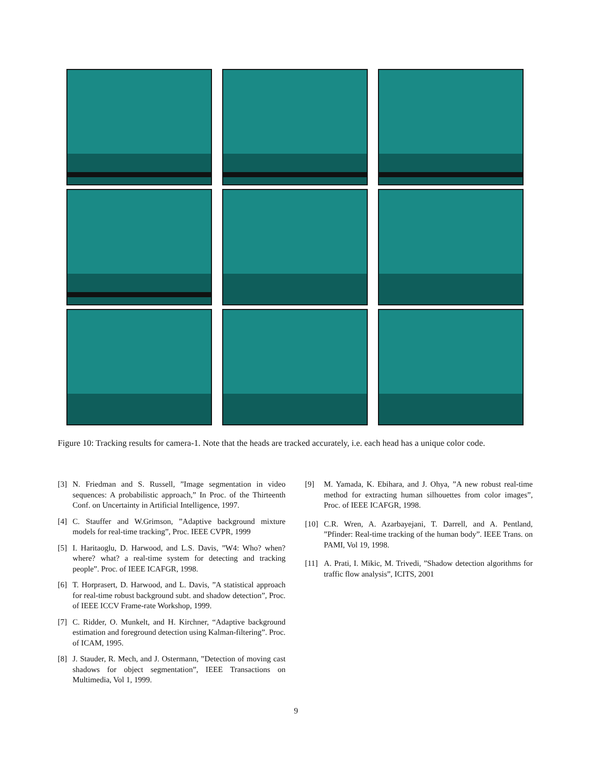Figure 10: Tracking results for camera-1. Note that the heads are tracked accurately, i.e. each head has a unique color code.
[3] N. Friedman and S. Russell, ”Image segmentation in video sequences: A probabilistic approach,” In Proc. of the Thirteenth Conf. on Uncertainty in Artificial Intelligence, 1997.
[4] C. Stauffer and W.Grimson, ”Adaptive background mixture models for real-time tracking”, Proc. IEEE CVPR, 1999
[5] I. Haritaoglu, D. Harwood, and L.S. Davis, ”W4: Who? when? where? what? a real-time system for detecting and tracking people”. Proc. of IEEE ICAFGR, 1998.
[6] T. Horprasert, D. Harwood, and L. Davis, ”A statistical approach for real-time robust background subt. and shadow detection”, Proc. of IEEE ICCV Frame-rate Workshop, 1999.
[7] C. Ridder, O. Munkelt, and H. Kirchner, “Adaptive background estimation and foreground detection using Kalman-filtering”. Proc. of ICAM, 1995.
[8] J. Stauder, R. Mech, and J. Ostermann, ”Detection of moving cast shadows for object segmentation”, IEEE Transactions on Multimedia, Vol 1, 1999.
[9] M. Yamada, K. Ebihara, and J. Ohya, ”A new robust real-time method for extracting human silhouettes from color images”, Proc. of IEEE ICAFGR, 1998.
[10] C.R. Wren, A. Azarbayejani, T. Darrell, and A. Pentland, ”Pfinder: Real-time tracking of the human body”. IEEE Trans. on PAMI, Vol 19, 1998.
[11] A. Prati, I. Mikic, M. Trivedi, ”Shadow detection algorithms for traffic flow analysis”, ICITS, 2001
9